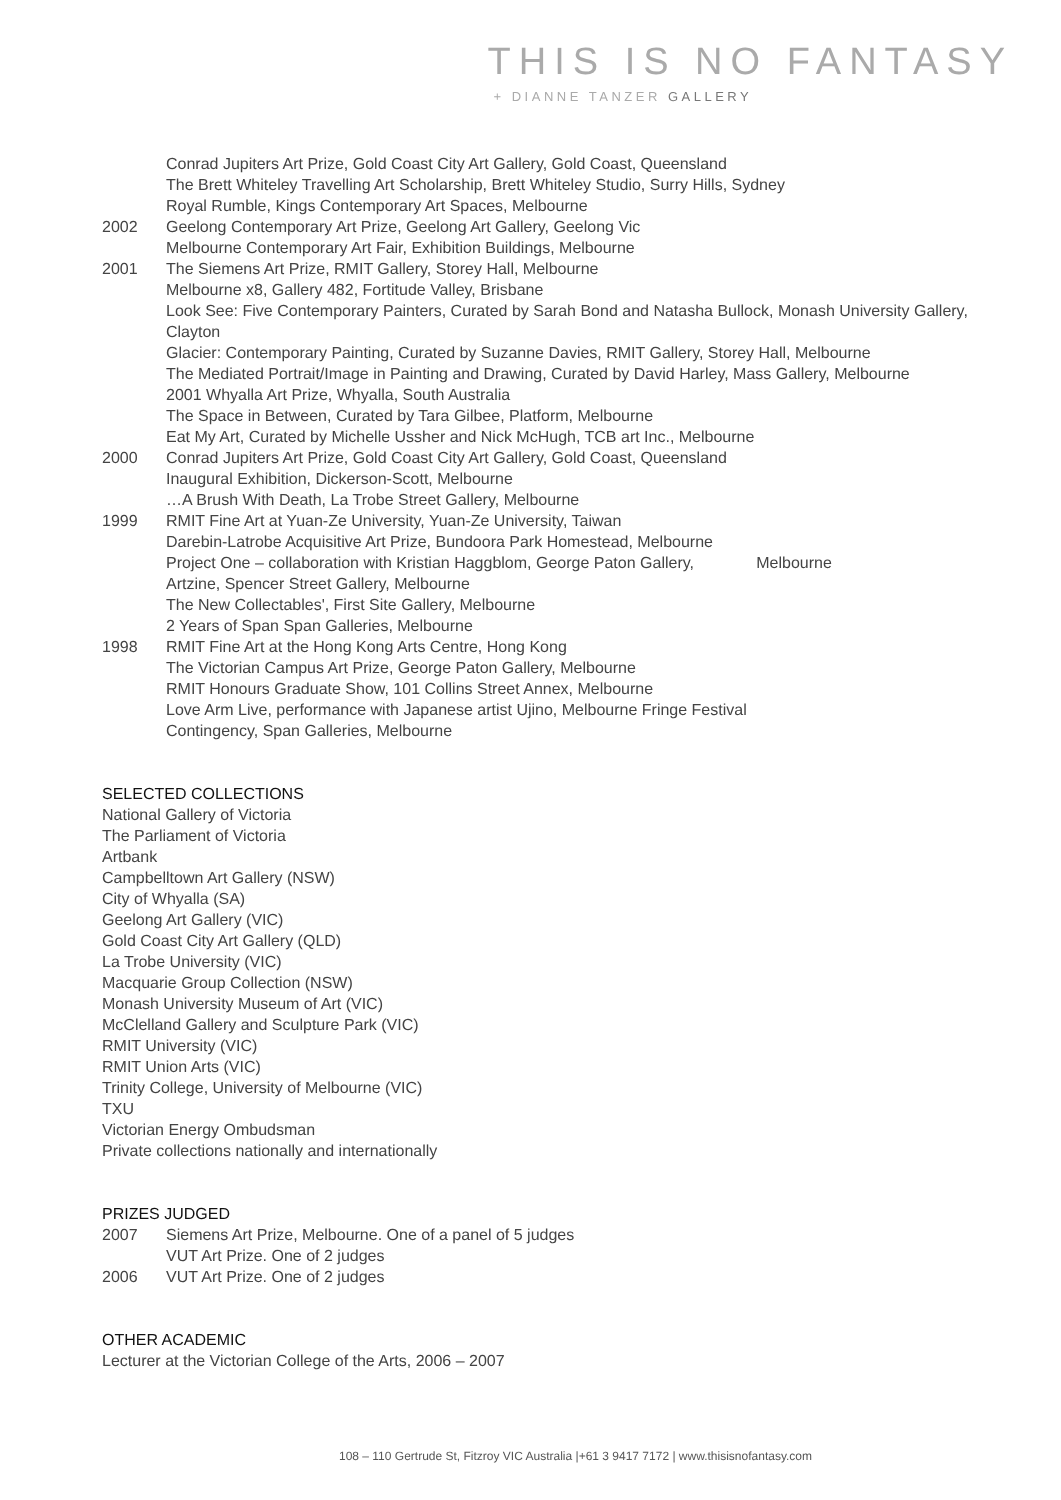THIS IS NO FANTASY
+ DIANNE TANZER GALLERY
Conrad Jupiters Art Prize, Gold Coast City Art Gallery, Gold Coast, Queensland
The Brett Whiteley Travelling Art Scholarship, Brett Whiteley Studio, Surry Hills, Sydney
Royal Rumble, Kings Contemporary Art Spaces, Melbourne
2002 Geelong Contemporary Art Prize, Geelong Art Gallery, Geelong Vic
Melbourne Contemporary Art Fair, Exhibition Buildings, Melbourne
2001 The Siemens Art Prize, RMIT Gallery, Storey Hall, Melbourne
Melbourne x8, Gallery 482, Fortitude Valley, Brisbane
Look See: Five Contemporary Painters, Curated by Sarah Bond and Natasha Bullock, Monash University Gallery, Clayton
Glacier: Contemporary Painting, Curated by Suzanne Davies, RMIT Gallery, Storey Hall, Melbourne
The Mediated Portrait/Image in Painting and Drawing, Curated by David Harley, Mass Gallery, Melbourne
2001 Whyalla Art Prize, Whyalla, South Australia
The Space in Between, Curated by Tara Gilbee, Platform, Melbourne
Eat My Art, Curated by Michelle Ussher and Nick McHugh, TCB art Inc., Melbourne
2000 Conrad Jupiters Art Prize, Gold Coast City Art Gallery, Gold Coast, Queensland
Inaugural Exhibition, Dickerson-Scott, Melbourne
…A Brush With Death, La Trobe Street Gallery, Melbourne
1999 RMIT Fine Art at Yuan-Ze University, Yuan-Ze University, Taiwan
Darebin-Latrobe Acquisitive Art Prize, Bundoora Park Homestead, Melbourne
Project One – collaboration with Kristian Haggblom, George Paton Gallery, Melbourne
Artzine, Spencer Street Gallery, Melbourne
The New Collectables', First Site Gallery, Melbourne
2 Years of Span Span Galleries, Melbourne
1998 RMIT Fine Art at the Hong Kong Arts Centre, Hong Kong
The Victorian Campus Art Prize, George Paton Gallery, Melbourne
RMIT Honours Graduate Show, 101 Collins Street Annex, Melbourne
Love Arm Live, performance with Japanese artist Ujino, Melbourne Fringe Festival
Contingency, Span Galleries, Melbourne
SELECTED COLLECTIONS
National Gallery of Victoria
The Parliament of Victoria
Artbank
Campbelltown Art Gallery (NSW)
City of Whyalla (SA)
Geelong Art Gallery (VIC)
Gold Coast City Art Gallery (QLD)
La Trobe University (VIC)
Macquarie Group Collection (NSW)
Monash University Museum of Art (VIC)
McClelland Gallery and Sculpture Park (VIC)
RMIT University (VIC)
RMIT Union Arts (VIC)
Trinity College, University of Melbourne (VIC)
TXU
Victorian Energy Ombudsman
Private collections nationally and internationally
PRIZES JUDGED
2007 Siemens Art Prize, Melbourne. One of a panel of 5 judges
VUT Art Prize. One of 2 judges
2006 VUT Art Prize. One of 2 judges
OTHER ACADEMIC
Lecturer at the Victorian College of the Arts, 2006 – 2007
108 – 110 Gertrude St, Fitzroy VIC Australia |+61 3 9417 7172 | www.thisisnofantasy.com